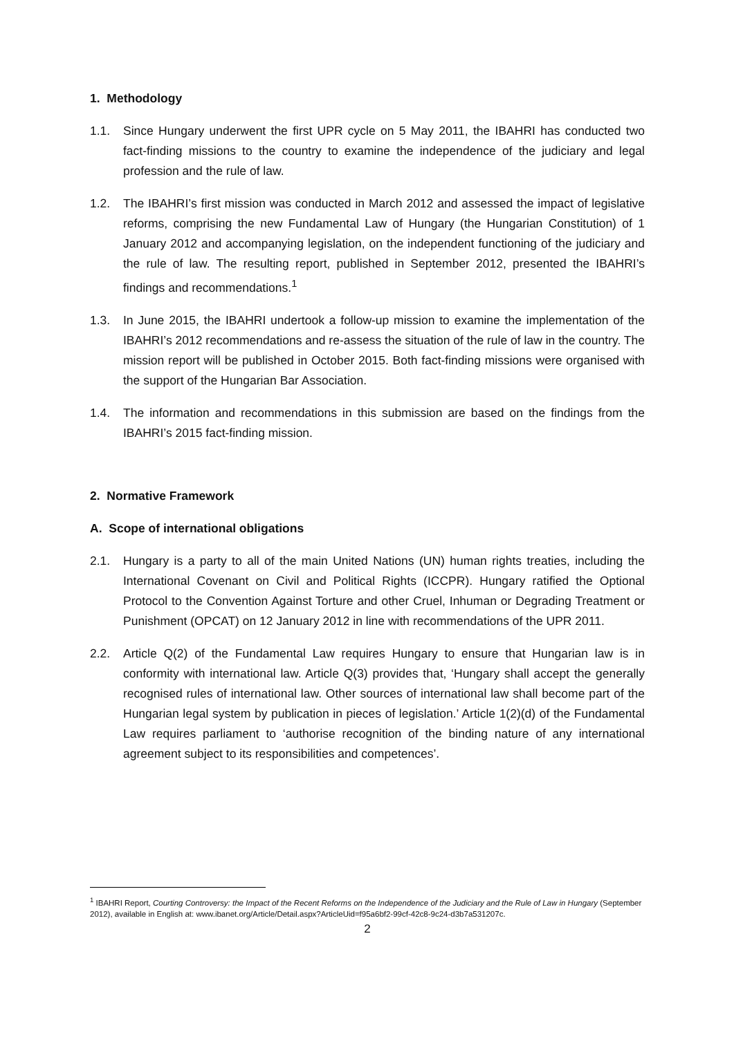1. Methodology
1.1. Since Hungary underwent the first UPR cycle on 5 May 2011, the IBAHRI has conducted two fact-finding missions to the country to examine the independence of the judiciary and legal profession and the rule of law.
1.2. The IBAHRI’s first mission was conducted in March 2012 and assessed the impact of legislative reforms, comprising the new Fundamental Law of Hungary (the Hungarian Constitution) of 1 January 2012 and accompanying legislation, on the independent functioning of the judiciary and the rule of law. The resulting report, published in September 2012, presented the IBAHRI’s findings and recommendations.<sup>1</sup>
1.3. In June 2015, the IBAHRI undertook a follow-up mission to examine the implementation of the IBAHRI’s 2012 recommendations and re-assess the situation of the rule of law in the country. The mission report will be published in October 2015. Both fact-finding missions were organised with the support of the Hungarian Bar Association.
1.4. The information and recommendations in this submission are based on the findings from the IBAHRI’s 2015 fact-finding mission.
2. Normative Framework
A. Scope of international obligations
2.1. Hungary is a party to all of the main United Nations (UN) human rights treaties, including the International Covenant on Civil and Political Rights (ICCPR). Hungary ratified the Optional Protocol to the Convention Against Torture and other Cruel, Inhuman or Degrading Treatment or Punishment (OPCAT) on 12 January 2012 in line with recommendations of the UPR 2011.
2.2. Article Q(2) of the Fundamental Law requires Hungary to ensure that Hungarian law is in conformity with international law. Article Q(3) provides that, ‘Hungary shall accept the generally recognised rules of international law. Other sources of international law shall become part of the Hungarian legal system by publication in pieces of legislation.’ Article 1(2)(d) of the Fundamental Law requires parliament to ‘authorise recognition of the binding nature of any international agreement subject to its responsibilities and competences’.
<sup>1</sup> IBAHRI Report, Courting Controversy: the Impact of the Recent Reforms on the Independence of the Judiciary and the Rule of Law in Hungary (September 2012), available in English at: www.ibanet.org/Article/Detail.aspx?ArticleUid=f95a6bf2-99cf-42c8-9c24-d3b7a531207c.
2